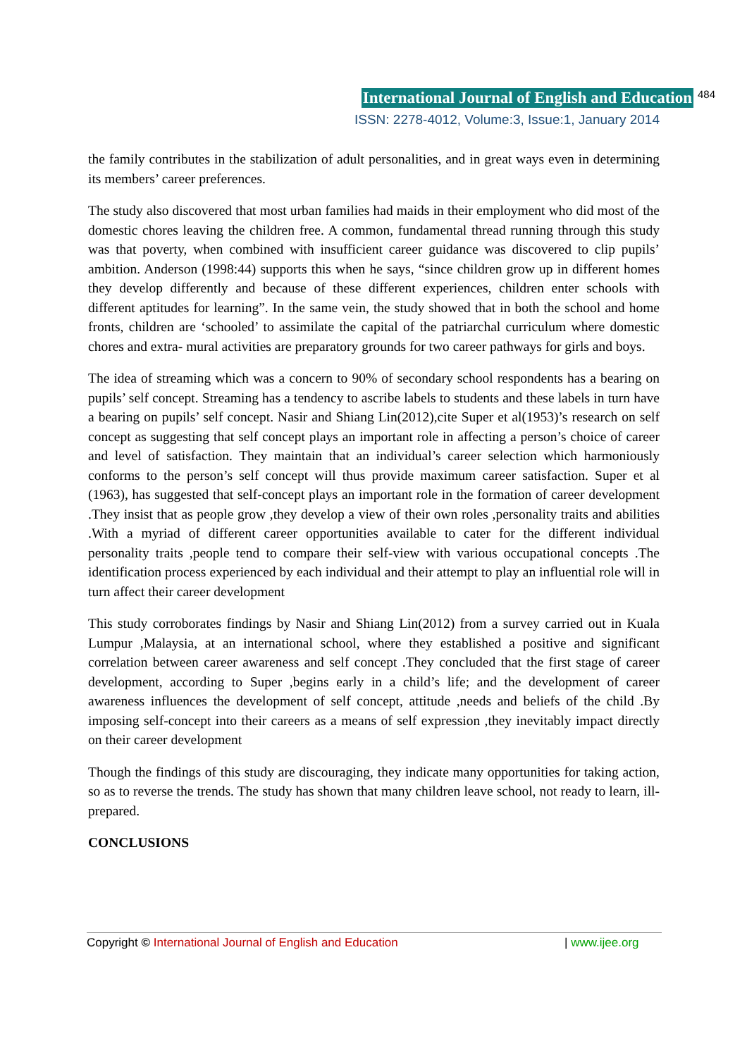International Journal of English and Education 484
ISSN: 2278-4012, Volume:3, Issue:1, January 2014
the family contributes in the stabilization of adult personalities, and in great ways even in determining its members’ career preferences.
The study also discovered that most urban families had maids in their employment who did most of the domestic chores leaving the children free. A common, fundamental thread running through this study was that poverty, when combined with insufficient career guidance was discovered to clip pupils’ ambition. Anderson (1998:44) supports this when he says, “since children grow up in different homes they develop differently and because of these different experiences, children enter schools with different aptitudes for learning”. In the same vein, the study showed that in both the school and home fronts, children are ‘schooled’ to assimilate the capital of the patriarchal curriculum where domestic chores and extra- mural activities are preparatory grounds for two career pathways for girls and boys.
The idea of streaming which was a concern to 90% of secondary school respondents has a bearing on pupils’ self concept. Streaming has a tendency to ascribe labels to students and these labels in turn have a bearing on pupils’ self concept. Nasir and Shiang Lin(2012),cite Super et al(1953)’s research on self concept as suggesting that self concept plays an important role in affecting a person’s choice of career and level of satisfaction. They maintain that an individual’s career selection which harmoniously conforms to the person’s self concept will thus provide maximum career satisfaction. Super et al (1963), has suggested that self-concept plays an important role in the formation of career development .They insist that as people grow ,they develop a view of their own roles ,personality traits and abilities .With a myriad of different career opportunities available to cater for the different individual personality traits ,people tend to compare their self-view with various occupational concepts .The identification process experienced by each individual and their attempt to play an influential role will in turn affect their career development
This study corroborates findings by Nasir and Shiang Lin(2012) from a survey carried out in Kuala Lumpur ,Malaysia, at an international school, where they established a positive and significant correlation between career awareness and self concept .They concluded that the first stage of career development, according to Super ,begins early in a child’s life; and the development of career awareness influences the development of self concept, attitude ,needs and beliefs of the child .By imposing self-concept into their careers as a means of self expression ,they inevitably impact directly on their career development
Though the findings of this study are discouraging, they indicate many opportunities for taking action, so as to reverse the trends. The study has shown that many children leave school, not ready to learn, ill-prepared.
CONCLUSIONS
Copyright © International Journal of English and Education | www.ijee.org